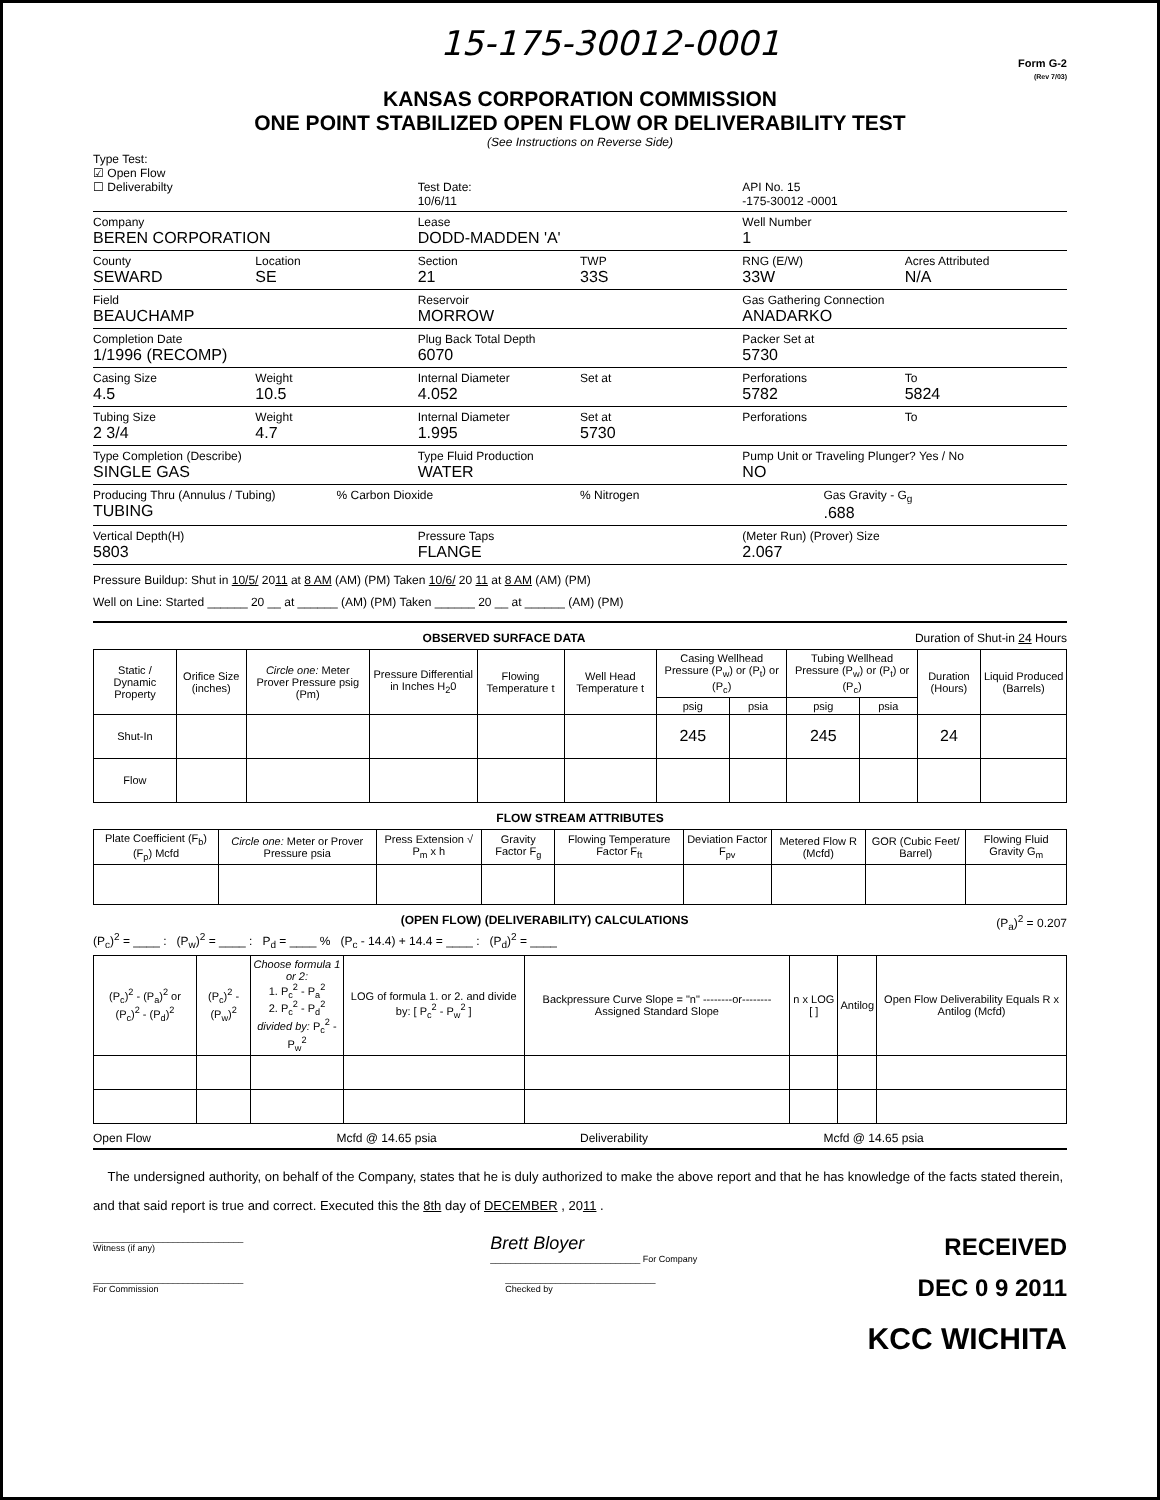15-175-30012-0001
Form G-2
(Rev 7/03)
KANSAS CORPORATION COMMISSION
ONE POINT STABILIZED OPEN FLOW OR DELIVERABILITY TEST
(See Instructions on Reverse Side)
Type Test:
☑ Open Flow
☐ Deliverabilty
Test Date:
10/6/11
API No. 15
-175-30012 -0001
Company
BEREN CORPORATION
Lease
DODD-MADDEN 'A'
Well Number
1
County
SEWARD
Location
SE
Section
21
TWP
33S
RNG (E/W)
33W
Acres Attributed
N/A
Field
BEAUCHAMP
Reservoir
MORROW
Gas Gathering Connection
ANADARKO
Completion Date
1/1996 (RECOMP)
Plug Back Total Depth
6070
Packer Set at
5730
Casing Size
4.5
Weight
10.5
Internal Diameter
4.052
Set at Perforations
5782
To
5824
Tubing Size
2 3/4
Weight
4.7
Internal Diameter
1.995
Set at
5730
Perforations To
Type Completion (Describe)
SINGLE GAS
Type Fluid Production
WATER
Pump Unit or Traveling Plunger? Yes / No
NO
Producing Thru (Annulus / Tubing)
TUBING
% Carbon Dioxide % Nitrogen Gas Gravity - G<sub>g</sub>
.688
Vertical Depth(H)
5803
Pressure Taps
FLANGE
(Meter Run) (Prover) Size
2.067
Pressure Buildup: Shut in 10/5/ 2011 at 8 AM (AM) (PM) Taken 10/6/ 20 11 at 8 AM (AM) (PM)
Well on Line: Started ______ 20 __ at ______ (AM) (PM) Taken ______ 20 __ at ______ (AM) (PM)
OBSERVED SURFACE DATA Duration of Shut-in 24 Hours
| Static / Dynamic Property | Orifice Size (inches) | Circle one: Meter Prover Pressure psig (Pm) | Pressure Differential in Inches H<sub>2</sub>0 | Flowing Temperature t | Well Head Temperature t | Casing Wellhead Pressure (P<sub>w</sub>) or (P<sub>t</sub>) or (P<sub>c</sub>) | | Tubing Wellhead Pressure (P<sub>w</sub>) or (P<sub>t</sub>) or (P<sub>c</sub>) | | Duration (Hours) | Liquid Produced (Barrels) |
| --- | --- | --- | --- | --- | --- | --- | --- | --- | --- | --- | --- |
| | | | | | | psig | psia | psig | psia | | |
| Shut-In | | | | | | 245 | | 245 | | 24 | |
| Flow | | | | | | | | | | | |
FLOW STREAM ATTRIBUTES
| Plate Coefficient (F<sub>b</sub>) (F<sub>p</sub>) Mcfd | Circle one: Meter or Prover Pressure psia | Press Extension √ P<sub>m</sub> x h | Gravity Factor F<sub>g</sub> | Flowing Temperature Factor F<sub>ft</sub> | Deviation Factor F<sub>pv</sub> | Metered Flow R (Mcfd) | GOR (Cubic Feet/ Barrel) | Flowing Fluid Gravity G<sub>m</sub> |
| --- | --- | --- | --- | --- | --- | --- | --- | --- |
(OPEN FLOW) (DELIVERABILITY) CALCULATIONS (P<sub>a</sub>)<sup>2</sup> = 0.207
(P<sub>c</sub>)<sup>2</sup> = ____ : (P<sub>w</sub>)<sup>2</sup> = ____ : P<sub>d</sub> = ____ % (P<sub>c</sub> - 14.4) + 14.4 = ____ : (P<sub>d</sub>)<sup>2</sup> = ____
| (P<sub>c</sub>)<sup>2</sup> - (P<sub>a</sub>)<sup>2</sup> or (P<sub>c</sub>)<sup>2</sup> - (P<sub>d</sub>)<sup>2</sup> | (P<sub>c</sub>)<sup>2</sup> - (P<sub>w</sub>)<sup>2</sup> | Choose formula 1 or 2: 1. P<sub>c</sub><sup>2</sup> - P<sub>a</sub><sup>2</sup> 2. P<sub>c</sub><sup>2</sup> - P<sub>d</sub><sup>2</sup> divided by: P<sub>c</sub><sup>2</sup> - P<sub>w</sub><sup>2</sup> | LOG of formula 1. or 2. and divide by: [ P<sub>c</sub><sup>2</sup> - P<sub>w</sub><sup>2</sup> ] | Backpressure Curve Slope = "n" --------or-------- Assigned Standard Slope | n x LOG [ ] | Antilog | Open Flow Deliverability Equals R x Antilog (Mcfd) |
| --- | --- | --- | --- | --- | --- | --- | --- |
Open Flow Mcfd @ 14.65 psia Deliverability Mcfd @ 14.65 psia
The undersigned authority, on behalf of the Company, states that he is duly authorized to make the above report and that he has knowledge of the facts stated therein, and that said report is true and correct. Executed this the 8th day of DECEMBER , 2011 .
______________________________
Witness (if any)
Brett Bloyer
______________________________ For Company
RECEIVED
______________________________
For Commission
______________________________
Checked by
DEC 0 9 2011
KCC WICHITA